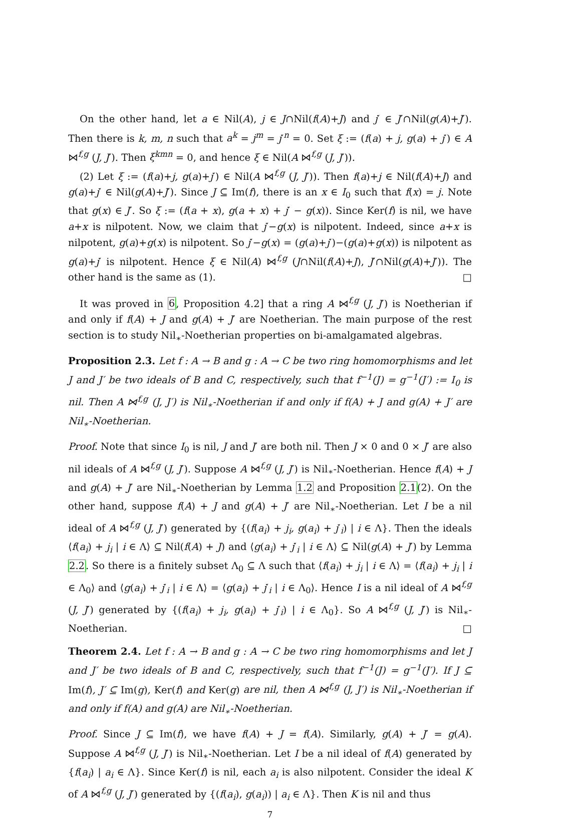On the other hand, let a ∈ Nil(A), j ∈ J∩Nil(f(A)+J) and j′ ∈ J′∩Nil(g(A)+J′). Then there is k, m, n such that a<sup>k</sup> = j<sup>m</sup> = j′<sup>n</sup> = 0. Set ξ := (f(a) + j, g(a) + j′) ∈ A ⋈<sup>f,g</sup> (J, J′). Then ξ<sup>kmn</sup> = 0, and hence ξ ∈ Nil(A ⋈<sup>f,g</sup> (J, J′)).
(2) Let ξ := (f(a)+j, g(a)+j′) ∈ Nil(A ⋈<sup>f,g</sup> (J, J′)). Then f(a)+j ∈ Nil(f(A)+J) and g(a)+j′ ∈ Nil(g(A)+J′). Since J ⊆ Im(f), there is an x ∈ I<sub>0</sub> such that f(x) = j. Note that g(x) ∈ J′. So ξ := (f(a + x), g(a + x) + j′ − g(x)). Since Ker(f) is nil, we have a+x is nilpotent. Now, we claim that j′−g(x) is nilpotent. Indeed, since a+x is nilpotent, g(a)+g(x) is nilpotent. So j′−g(x) = (g(a)+j′)−(g(a)+g(x)) is nilpotent as g(a)+j′ is nilpotent. Hence ξ ∈ Nil(A) ⋈<sup>f,g</sup> (J∩Nil(f(A)+J), J′∩Nil(g(A)+J′)). The other hand is the same as (1). □
It was proved in 6, Proposition 4.2] that a ring A ⋈<sup>f,g</sup> (J, J′) is Noetherian if and only if f(A) + J and g(A) + J′ are Noetherian. The main purpose of the rest section is to study Nil<sub>∗</sub>-Noetherian properties on bi-amalgamated algebras.
Proposition 2.3. Let f : A → B and g : A → C be two ring homomorphisms and let J and J′ be two ideals of B and C, respectively, such that f<sup>−1</sup>(J) = g<sup>−1</sup>(J′) := I<sub>0</sub> is nil. Then A ⋈<sup>f,g</sup> (J, J′) is Nil<sub>∗</sub>-Noetherian if and only if f(A) + J and g(A) + J′ are Nil<sub>∗</sub>-Noetherian.
Proof. Note that since I<sub>0</sub> is nil, J and J′ are both nil. Then J × 0 and 0 × J′ are also nil ideals of A ⋈<sup>f,g</sup> (J, J′). Suppose A ⋈<sup>f,g</sup> (J, J′) is Nil<sub>∗</sub>-Noetherian. Hence f(A) + J and g(A) + J′ are Nil<sub>∗</sub>-Noetherian by Lemma 1.2 and Proposition 2.1(2). On the other hand, suppose f(A) + J and g(A) + J′ are Nil<sub>∗</sub>-Noetherian. Let I be a nil ideal of A ⋈<sup>f,g</sup> (J, J′) generated by {(f(a<sub>i</sub>) + j<sub>i</sub>, g(a<sub>i</sub>) + j′<sub>i</sub>) | i ∈ Λ}. Then the ideals ⟨f(a<sub>i</sub>) + j<sub>i</sub> | i ∈ Λ⟩ ⊆ Nil(f(A) + J) and ⟨g(a<sub>i</sub>) + j′<sub>i</sub> | i ∈ Λ⟩ ⊆ Nil(g(A) + J′) by Lemma 2.2. So there is a finitely subset Λ<sub>0</sub> ⊆ Λ such that ⟨f(a<sub>i</sub>) + j<sub>i</sub> | i ∈ Λ⟩ = ⟨f(a<sub>i</sub>) + j<sub>i</sub> | i ∈ Λ<sub>0</sub>⟩ and ⟨g(a<sub>i</sub>) + j′<sub>i</sub> | i ∈ Λ⟩ = ⟨g(a<sub>i</sub>) + j′<sub>i</sub> | i ∈ Λ<sub>0</sub>⟩. Hence I is a nil ideal of A ⋈<sup>f,g</sup> (J, J′) generated by {(f(a<sub>i</sub>) + j<sub>i</sub>, g(a<sub>i</sub>) + j′<sub>i</sub>) | i ∈ Λ<sub>0</sub>}. So A ⋈<sup>f,g</sup> (J, J′) is Nil<sub>∗</sub>-Noetherian. □
Theorem 2.4. Let f : A → B and g : A → C be two ring homomorphisms and let J and J′ be two ideals of B and C, respectively, such that f<sup>−1</sup>(J) = g<sup>−1</sup>(J′). If J ⊆ Im(f), J′ ⊆ Im(g), Ker(f) and Ker(g) are nil, then A ⋈<sup>f,g</sup> (J, J′) is Nil<sub>∗</sub>-Noetherian if and only if f(A) and g(A) are Nil<sub>∗</sub>-Noetherian.
Proof. Since J ⊆ Im(f), we have f(A) + J = f(A). Similarly, g(A) + J′ = g(A). Suppose A ⋈<sup>f,g</sup> (J, J′) is Nil<sub>∗</sub>-Noetherian. Let I be a nil ideal of f(A) generated by {f(a<sub>i</sub>) | a<sub>i</sub> ∈ Λ}. Since Ker(f) is nil, each a<sub>i</sub> is also nilpotent. Consider the ideal K of A ⋈<sup>f,g</sup> (J, J′) generated by {(f(a<sub>i</sub>), g(a<sub>i</sub>)) | a<sub>i</sub> ∈ Λ}. Then K is nil and thus
7